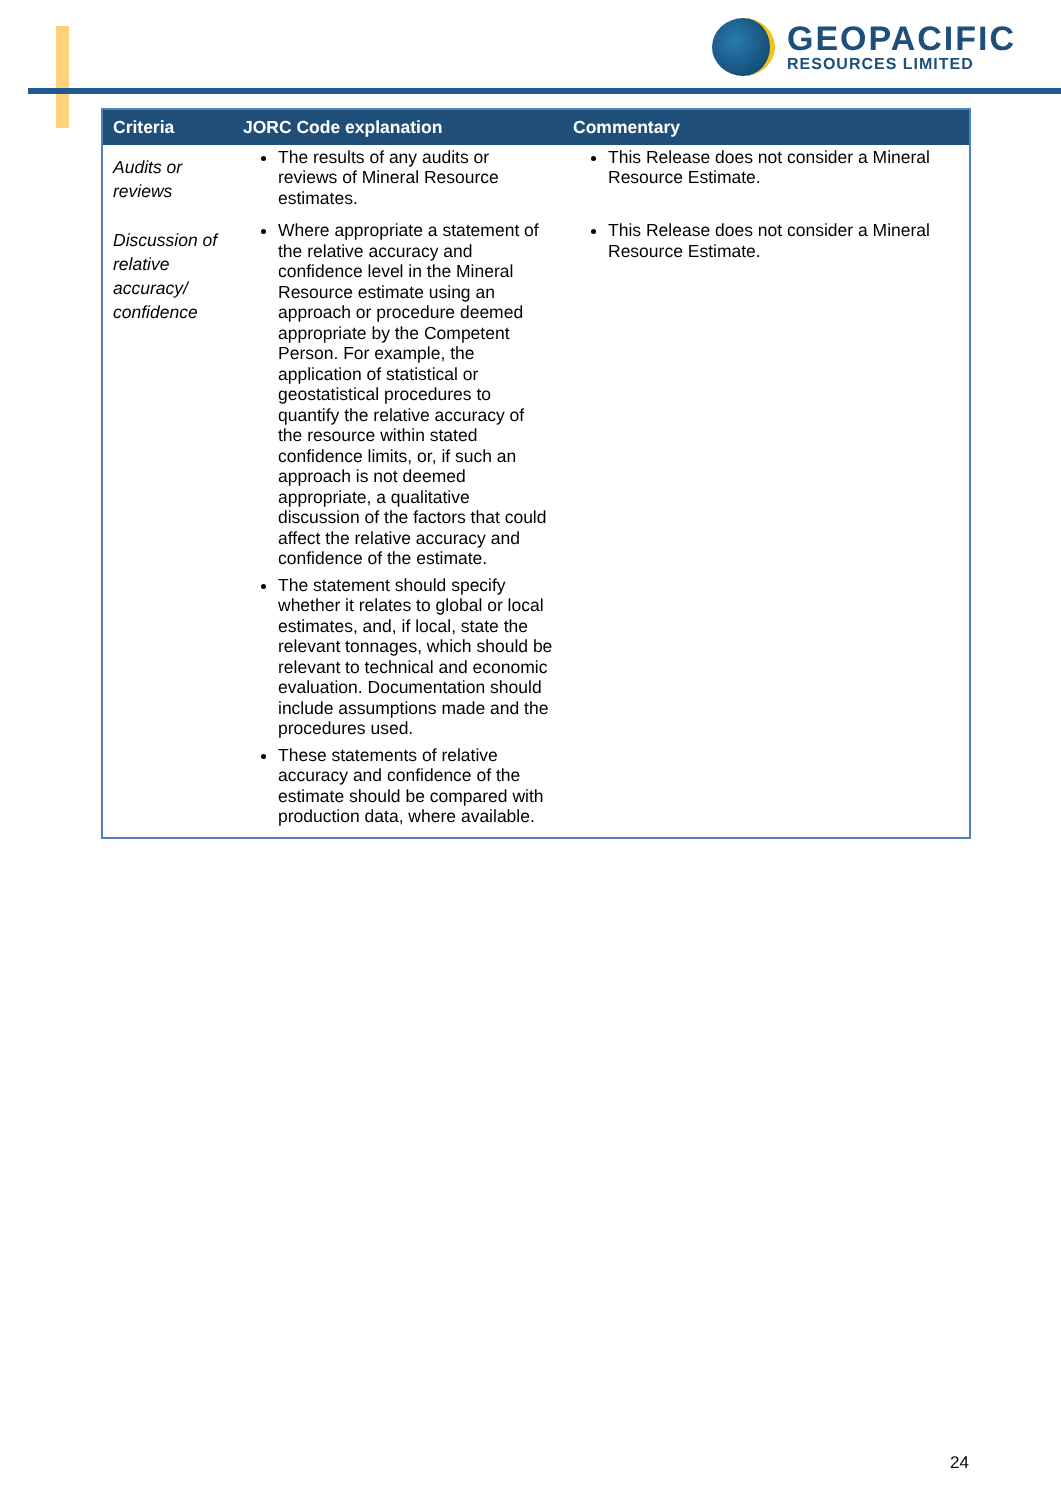GEOPACIFIC
RESOURCES LIMITED
| Criteria | JORC Code explanation | Commentary |
| --- | --- | --- |
| Audits or reviews | The results of any audits or reviews of Mineral Resource estimates. | This Release does not consider a Mineral Resource Estimate. |
| Discussion of relative accuracy/ confidence | Where appropriate a statement of the relative accuracy and confidence level in the Mineral Resource estimate using an approach or procedure deemed appropriate by the Competent Person. For example, the application of statistical or geostatistical procedures to quantify the relative accuracy of the resource within stated confidence limits, or, if such an approach is not deemed appropriate, a qualitative discussion of the factors that could affect the relative accuracy and confidence of the estimate. The statement should specify whether it relates to global or local estimates, and, if local, state the relevant tonnages, which should be relevant to technical and economic evaluation. Documentation should include assumptions made and the procedures used. These statements of relative accuracy and confidence of the estimate should be compared with production data, where available. | This Release does not consider a Mineral Resource Estimate. |
24